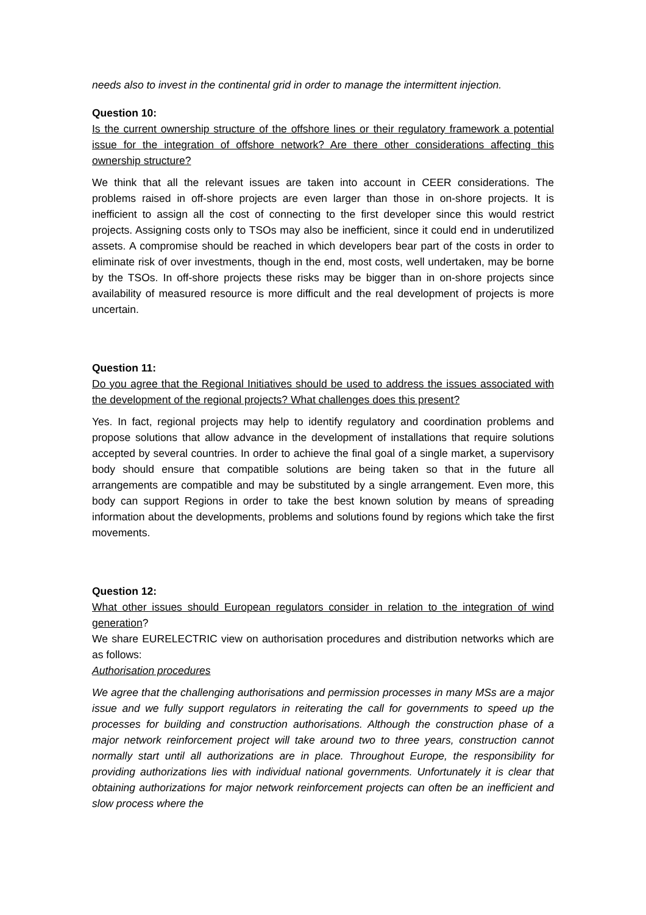needs also to invest in the continental grid in order to manage the intermittent injection.
Question 10:
Is the current ownership structure of the offshore lines or their regulatory framework a potential issue for the integration of offshore network? Are there other considerations affecting this ownership structure?
We think that all the relevant issues are taken into account in CEER considerations. The problems raised in off-shore projects are even larger than those in on-shore projects. It is inefficient to assign all the cost of connecting to the first developer since this would restrict projects. Assigning costs only to TSOs may also be inefficient, since it could end in underutilized assets. A compromise should be reached in which developers bear part of the costs in order to eliminate risk of over investments, though in the end, most costs, well undertaken, may be borne by the TSOs. In off-shore projects these risks may be bigger than in on-shore projects since availability of measured resource is more difficult and the real development of projects is more uncertain.
Question 11:
Do you agree that the Regional Initiatives should be used to address the issues associated with the development of the regional projects? What challenges does this present?
Yes. In fact, regional projects may help to identify regulatory and coordination problems and propose solutions that allow advance in the development of installations that require solutions accepted by several countries. In order to achieve the final goal of a single market, a supervisory body should ensure that compatible solutions are being taken so that in the future all arrangements are compatible and may be substituted by a single arrangement. Even more, this body can support Regions in order to take the best known solution by means of spreading information about the developments, problems and solutions found by regions which take the first movements.
Question 12:
What other issues should European regulators consider in relation to the integration of wind generation?
We share EURELECTRIC view on authorisation procedures and distribution networks which are as follows:
Authorisation procedures
We agree that the challenging authorisations and permission processes in many MSs are a major issue and we fully support regulators in reiterating the call for governments to speed up the processes for building and construction authorisations. Although the construction phase of a major network reinforcement project will take around two to three years, construction cannot normally start until all authorizations are in place. Throughout Europe, the responsibility for providing authorizations lies with individual national governments. Unfortunately it is clear that obtaining authorizations for major network reinforcement projects can often be an inefficient and slow process where the